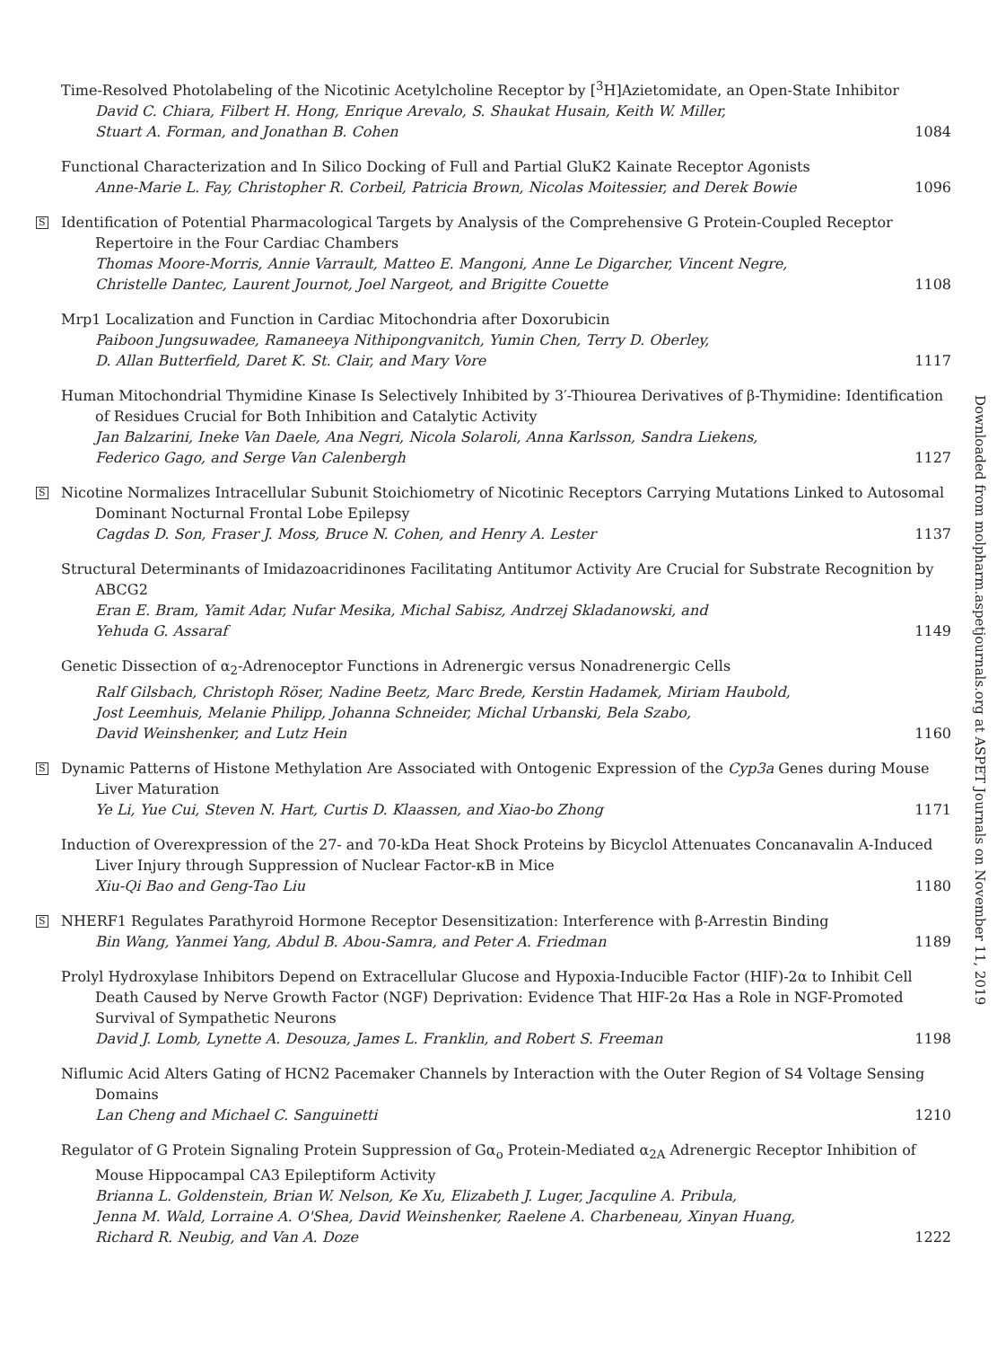Time-Resolved Photolabeling of the Nicotinic Acetylcholine Receptor by [<sup>3</sup>H]Azietomidate, an Open-State Inhibitor
David C. Chiara, Filbert H. Hong, Enrique Arevalo, S. Shaukat Husain, Keith W. Miller,
Stuart A. Forman, and Jonathan B. Cohen 1084
Functional Characterization and In Silico Docking of Full and Partial GluK2 Kainate Receptor Agonists
Anne-Marie L. Fay, Christopher R. Corbeil, Patricia Brown, Nicolas Moitessier, and Derek Bowie 1096
S
Identification of Potential Pharmacological Targets by Analysis of the Comprehensive G Protein-Coupled Receptor Repertoire in the Four Cardiac Chambers
Thomas Moore-Morris, Annie Varrault, Matteo E. Mangoni, Anne Le Digarcher, Vincent Negre,
Christelle Dantec, Laurent Journot, Joel Nargeot, and Brigitte Couette 1108
Mrp1 Localization and Function in Cardiac Mitochondria after Doxorubicin
Paiboon Jungsuwadee, Ramaneeya Nithipongvanitch, Yumin Chen, Terry D. Oberley,
D. Allan Butterfield, Daret K. St. Clair, and Mary Vore 1117
Human Mitochondrial Thymidine Kinase Is Selectively Inhibited by 3′-Thiourea Derivatives of β-Thymidine: Identification of Residues Crucial for Both Inhibition and Catalytic Activity
Jan Balzarini, Ineke Van Daele, Ana Negri, Nicola Solaroli, Anna Karlsson, Sandra Liekens,
Federico Gago, and Serge Van Calenbergh 1127
S
Nicotine Normalizes Intracellular Subunit Stoichiometry of Nicotinic Receptors Carrying Mutations Linked to Autosomal Dominant Nocturnal Frontal Lobe Epilepsy
Cagdas D. Son, Fraser J. Moss, Bruce N. Cohen, and Henry A. Lester 1137
Structural Determinants of Imidazoacridinones Facilitating Antitumor Activity Are Crucial for Substrate Recognition by ABCG2
Eran E. Bram, Yamit Adar, Nufar Mesika, Michal Sabisz, Andrzej Skladanowski, and
Yehuda G. Assaraf 1149
Genetic Dissection of α<sub>2</sub>-Adrenoceptor Functions in Adrenergic versus Nonadrenergic Cells
Ralf Gilsbach, Christoph Röser, Nadine Beetz, Marc Brede, Kerstin Hadamek, Miriam Haubold,
Jost Leemhuis, Melanie Philipp, Johanna Schneider, Michal Urbanski, Bela Szabo,
David Weinshenker, and Lutz Hein 1160
S
Dynamic Patterns of Histone Methylation Are Associated with Ontogenic Expression of the Cyp3a Genes during Mouse Liver Maturation
Ye Li, Yue Cui, Steven N. Hart, Curtis D. Klaassen, and Xiao-bo Zhong 1171
Induction of Overexpression of the 27- and 70-kDa Heat Shock Proteins by Bicyclol Attenuates Concanavalin A-Induced Liver Injury through Suppression of Nuclear Factor-κB in Mice
Xiu-Qi Bao and Geng-Tao Liu 1180
S
NHERF1 Regulates Parathyroid Hormone Receptor Desensitization: Interference with β-Arrestin Binding
Bin Wang, Yanmei Yang, Abdul B. Abou-Samra, and Peter A. Friedman 1189
Prolyl Hydroxylase Inhibitors Depend on Extracellular Glucose and Hypoxia-Inducible Factor (HIF)-2α to Inhibit Cell Death Caused by Nerve Growth Factor (NGF) Deprivation: Evidence That HIF-2α Has a Role in NGF-Promoted Survival of Sympathetic Neurons
David J. Lomb, Lynette A. Desouza, James L. Franklin, and Robert S. Freeman 1198
Niflumic Acid Alters Gating of HCN2 Pacemaker Channels by Interaction with the Outer Region of S4 Voltage Sensing Domains
Lan Cheng and Michael C. Sanguinetti 1210
Regulator of G Protein Signaling Protein Suppression of Gα<sub>o</sub> Protein-Mediated α<sub>2A</sub> Adrenergic Receptor Inhibition of Mouse Hippocampal CA3 Epileptiform Activity
Brianna L. Goldenstein, Brian W. Nelson, Ke Xu, Elizabeth J. Luger, Jacquline A. Pribula,
Jenna M. Wald, Lorraine A. O'Shea, David Weinshenker, Raelene A. Charbeneau, Xinyan Huang,
Richard R. Neubig, and Van A. Doze 1222
Downloaded from molpharm.aspetjournals.org at ASPET Journals on November 11, 2019